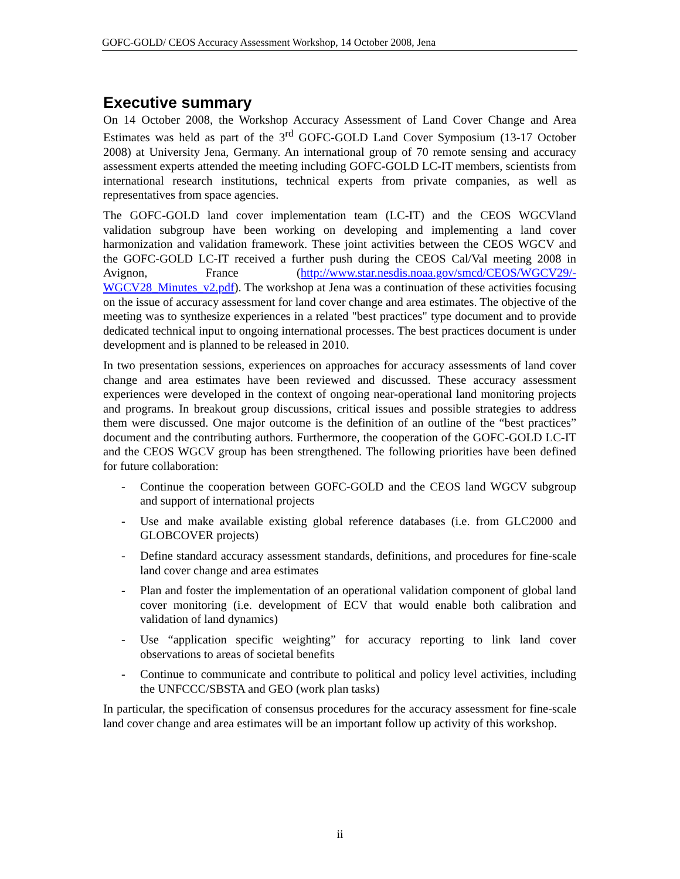GOFC-GOLD/ CEOS Accuracy Assessment Workshop, 14 October 2008, Jena
Executive summary
On 14 October 2008, the Workshop Accuracy Assessment of Land Cover Change and Area Estimates was held as part of the 3<sup>rd</sup> GOFC-GOLD Land Cover Symposium (13-17 October 2008) at University Jena, Germany. An international group of 70 remote sensing and accuracy assessment experts attended the meeting including GOFC-GOLD LC-IT members, scientists from international research institutions, technical experts from private companies, as well as representatives from space agencies.
The GOFC-GOLD land cover implementation team (LC-IT) and the CEOS WGCVland validation subgroup have been working on developing and implementing a land cover harmonization and validation framework. These joint activities between the CEOS WGCV and the GOFC-GOLD LC-IT received a further push during the CEOS Cal/Val meeting 2008 in Avignon, France (http://www.star.nesdis.noaa.gov/smcd/CEOS/WGCV29/-WGCV28_Minutes_v2.pdf). The workshop at Jena was a continuation of these activities focusing on the issue of accuracy assessment for land cover change and area estimates. The objective of the meeting was to synthesize experiences in a related "best practices" type document and to provide dedicated technical input to ongoing international processes. The best practices document is under development and is planned to be released in 2010.
In two presentation sessions, experiences on approaches for accuracy assessments of land cover change and area estimates have been reviewed and discussed. These accuracy assessment experiences were developed in the context of ongoing near-operational land monitoring projects and programs. In breakout group discussions, critical issues and possible strategies to address them were discussed. One major outcome is the definition of an outline of the “best practices” document and the contributing authors. Furthermore, the cooperation of the GOFC-GOLD LC-IT and the CEOS WGCV group has been strengthened. The following priorities have been defined for future collaboration:
- Continue the cooperation between GOFC-GOLD and the CEOS land WGCV subgroup and support of international projects
- Use and make available existing global reference databases (i.e. from GLC2000 and GLOBCOVER projects)
- Define standard accuracy assessment standards, definitions, and procedures for fine-scale land cover change and area estimates
- Plan and foster the implementation of an operational validation component of global land cover monitoring (i.e. development of ECV that would enable both calibration and validation of land dynamics)
- Use “application specific weighting” for accuracy reporting to link land cover observations to areas of societal benefits
- Continue to communicate and contribute to political and policy level activities, including the UNFCCC/SBSTA and GEO (work plan tasks)
In particular, the specification of consensus procedures for the accuracy assessment for fine-scale land cover change and area estimates will be an important follow up activity of this workshop.
ii